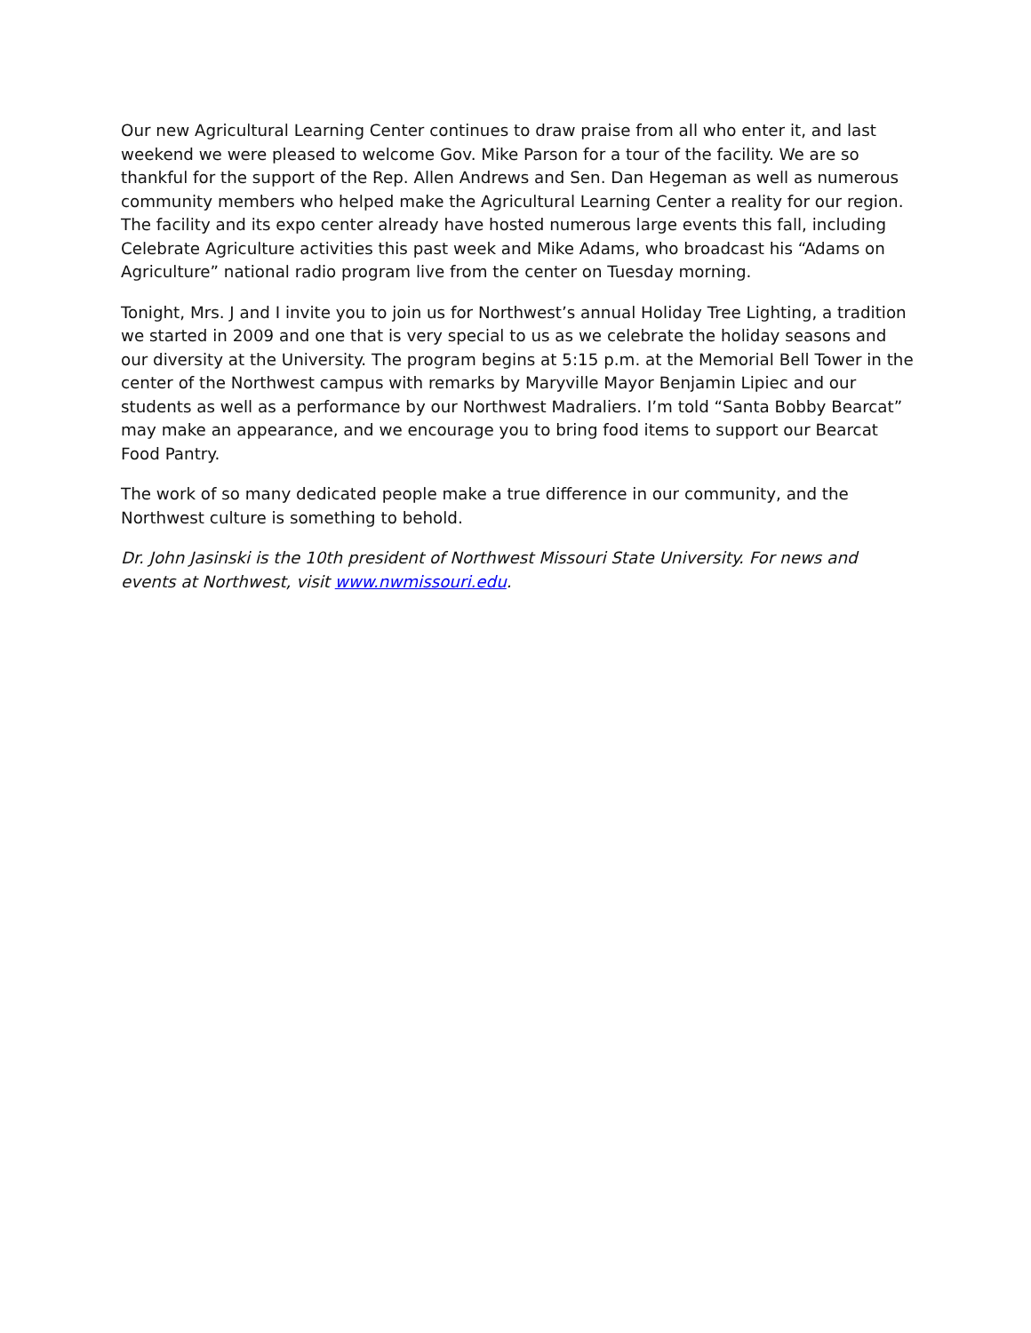Our new Agricultural Learning Center continues to draw praise from all who enter it, and last weekend we were pleased to welcome Gov. Mike Parson for a tour of the facility. We are so thankful for the support of the Rep. Allen Andrews and Sen. Dan Hegeman as well as numerous community members who helped make the Agricultural Learning Center a reality for our region. The facility and its expo center already have hosted numerous large events this fall, including Celebrate Agriculture activities this past week and Mike Adams, who broadcast his “Adams on Agriculture” national radio program live from the center on Tuesday morning.
Tonight, Mrs. J and I invite you to join us for Northwest’s annual Holiday Tree Lighting, a tradition we started in 2009 and one that is very special to us as we celebrate the holiday seasons and our diversity at the University. The program begins at 5:15 p.m. at the Memorial Bell Tower in the center of the Northwest campus with remarks by Maryville Mayor Benjamin Lipiec and our students as well as a performance by our Northwest Madraliers. I’m told “Santa Bobby Bearcat” may make an appearance, and we encourage you to bring food items to support our Bearcat Food Pantry.
The work of so many dedicated people make a true difference in our community, and the Northwest culture is something to behold.
Dr. John Jasinski is the 10th president of Northwest Missouri State University. For news and events at Northwest, visit www.nwmissouri.edu.